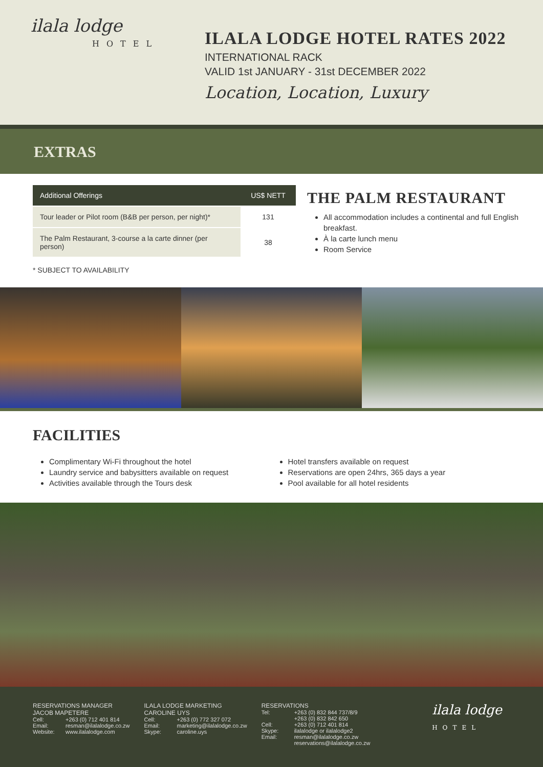ilala lodge
HOTEL
ILALA LODGE HOTEL RATES 2022
INTERNATIONAL RACK
VALID 1st JANUARY - 31st DECEMBER 2022
Location, Location, Luxury
EXTRAS
| Additional Offerings | US$ NETT |
| --- | --- |
| Tour leader or Pilot room (B&B per person, per night)* | 131 |
| The Palm Restaurant, 3-course a la carte dinner (per person) | 38 |
* SUBJECT TO AVAILABILITY
THE PALM RESTAURANT
All accommodation includes a continental and full English breakfast.
À la carte lunch menu
Room Service
FACILITIES
Complimentary Wi-Fi throughout the hotel
Laundry service and babysitters available on request
Activities available through the Tours desk
Hotel transfers available on request
Reservations are open 24hrs, 365 days a year
Pool available for all hotel residents
RESERVATIONS MANAGER
JACOB MAPETERE
Cell: +263 (0) 712 401 814
Email: resman@ilalalodge.co.zw
Website: www.ilalalodge.com
ILALA LODGE MARKETING
CAROLINE UYS
Cell: +263 (0) 772 327 072
Email: marketing@ilalalodge.co.zw
Skype: caroline.uys
RESERVATIONS
Tel: +263 (0) 832 844 737/8/9
+263 (0) 832 842 650
Cell: +263 (0) 712 401 814
Skype: ilalalodge or ilalalodge2
Email: resman@ilalalodge.co.zw
reservations@ilalalodge.co.zw
ilala lodge
HOTEL